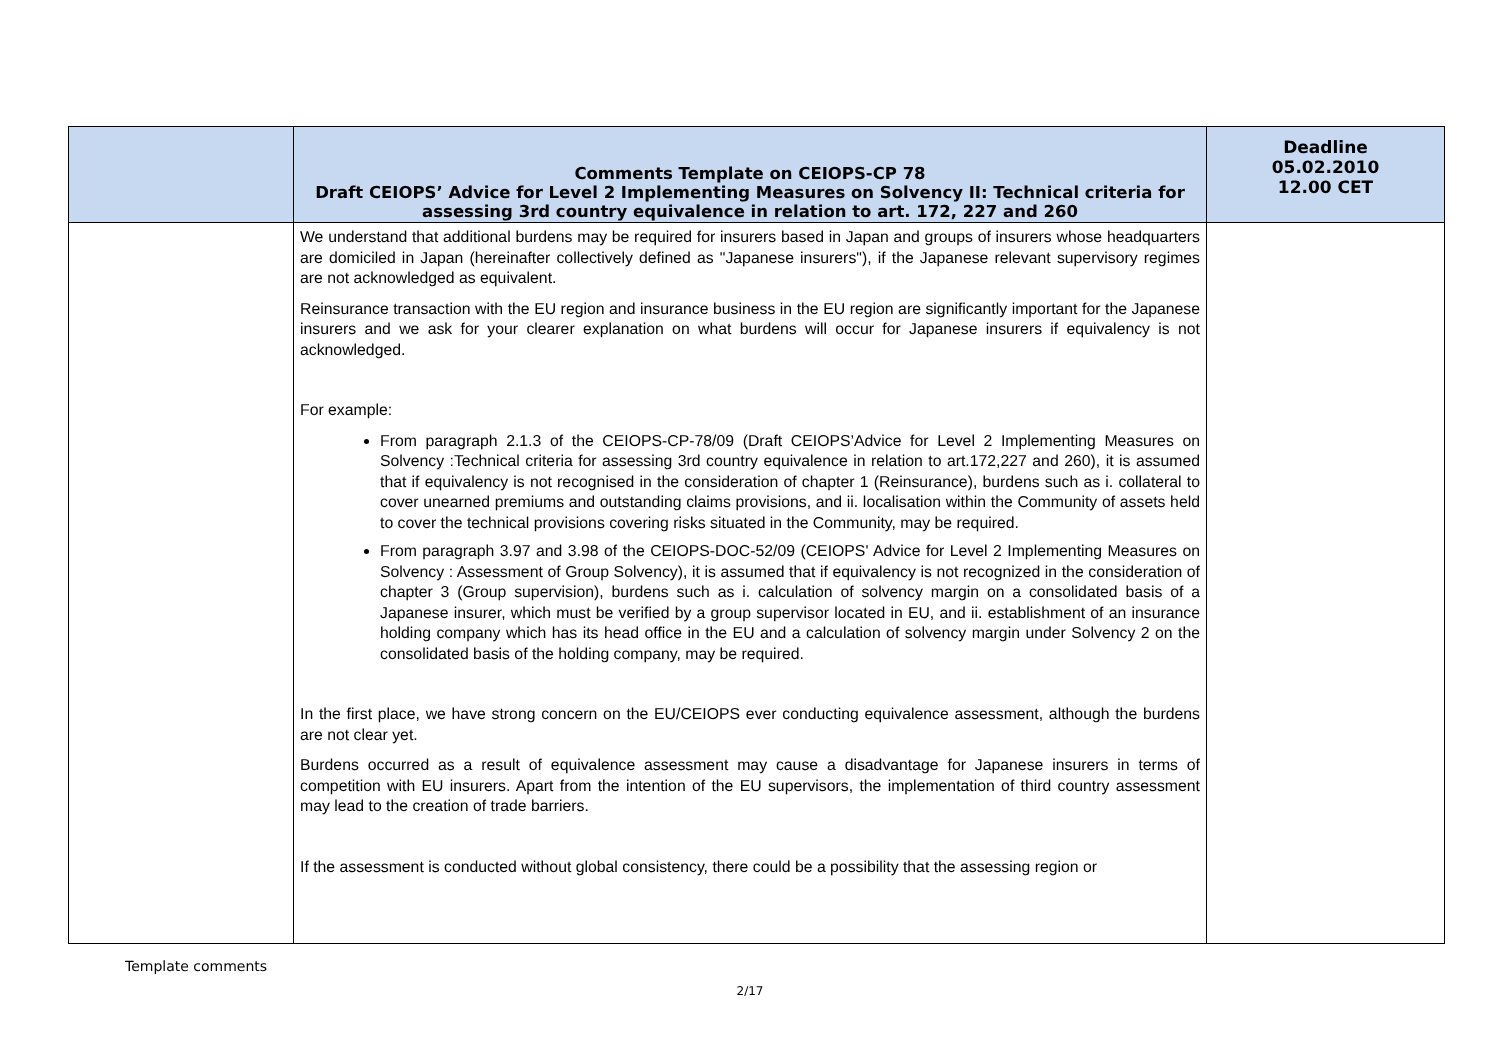| | Comments Template on CEIOPS-CP 78 Draft CEIOPS’ Advice for Level 2 Implementing Measures on Solvency II: Technical criteria for assessing 3rd country equivalence in relation to art. 172, 227 and 260 | Deadline 05.02.2010 12.00 CET |
| --- | --- | --- |
| | We understand that additional burdens may be required for insurers based in Japan and groups of insurers whose headquarters are domiciled in Japan (hereinafter collectively defined as "Japanese insurers"), if the Japanese relevant supervisory regimes are not acknowledged as equivalent. Reinsurance transaction with the EU region and insurance business in the EU region are significantly important for the Japanese insurers and we ask for your clearer explanation on what burdens will occur for Japanese insurers if equivalency is not acknowledged. For example: From paragraph 2.1.3 of the CEIOPS-CP-78/09 (Draft CEIOPS’Advice for Level 2 Implementing Measures on Solvency :Technical criteria for assessing 3rd country equivalence in relation to art.172,227 and 260), it is assumed that if equivalency is not recognised in the consideration of chapter 1 (Reinsurance), burdens such as i. collateral to cover unearned premiums and outstanding claims provisions, and ii. localisation within the Community of assets held to cover the technical provisions covering risks situated in the Community, may be required. From paragraph 3.97 and 3.98 of the CEIOPS-DOC-52/09 (CEIOPS' Advice for Level 2 Implementing Measures on Solvency : Assessment of Group Solvency), it is assumed that if equivalency is not recognized in the consideration of chapter 3 (Group supervision), burdens such as i. calculation of solvency margin on a consolidated basis of a Japanese insurer, which must be verified by a group supervisor located in EU, and ii. establishment of an insurance holding company which has its head office in the EU and a calculation of solvency margin under Solvency 2 on the consolidated basis of the holding company, may be required. In the first place, we have strong concern on the EU/CEIOPS ever conducting equivalence assessment, although the burdens are not clear yet. Burdens occurred as a result of equivalence assessment may cause a disadvantage for Japanese insurers in terms of competition with EU insurers. Apart from the intention of the EU supervisors, the implementation of third country assessment may lead to the creation of trade barriers. If the assessment is conducted without global consistency, there could be a possibility that the assessing region or | |
Template comments
2/17